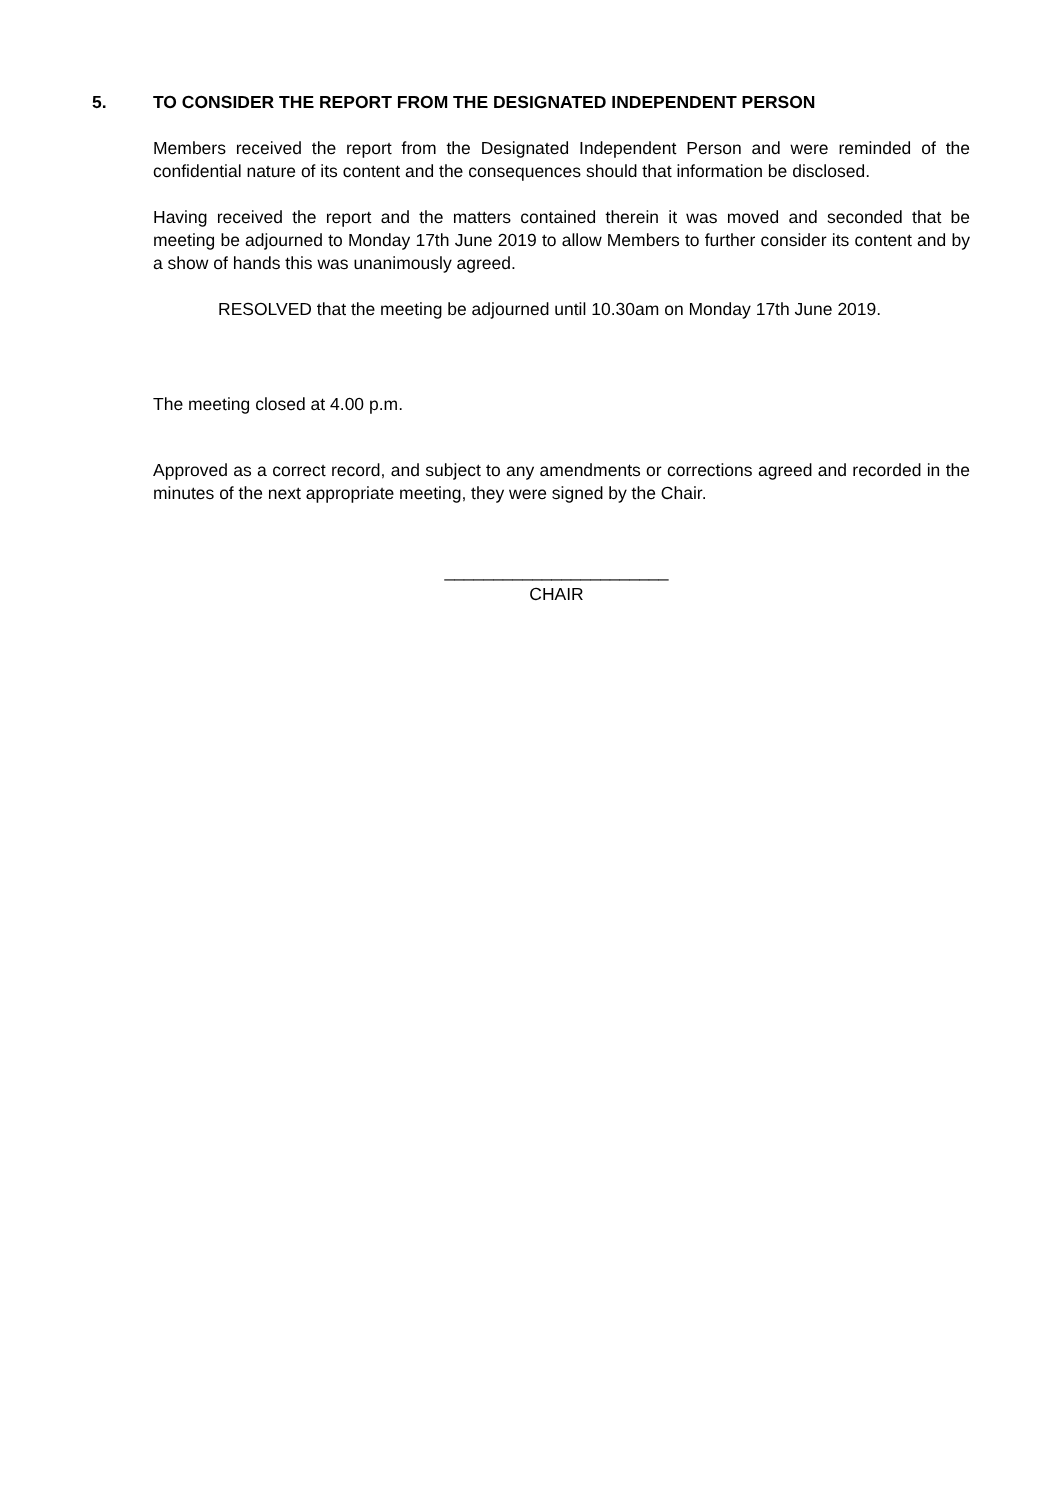5. TO CONSIDER THE REPORT FROM THE DESIGNATED INDEPENDENT PERSON
Members received the report from the Designated Independent Person and were reminded of the confidential nature of its content and the consequences should that information be disclosed.
Having received the report and the matters contained therein it was moved and seconded that be meeting be adjourned to Monday 17th June 2019 to allow Members to further consider its content and by a show of hands this was unanimously agreed.
RESOLVED that the meeting be adjourned until 10.30am on Monday 17th June 2019.
The meeting closed at 4.00 p.m.
Approved as a correct record, and subject to any amendments or corrections agreed and recorded in the minutes of the next appropriate meeting, they were signed by the Chair.
_______________________
CHAIR